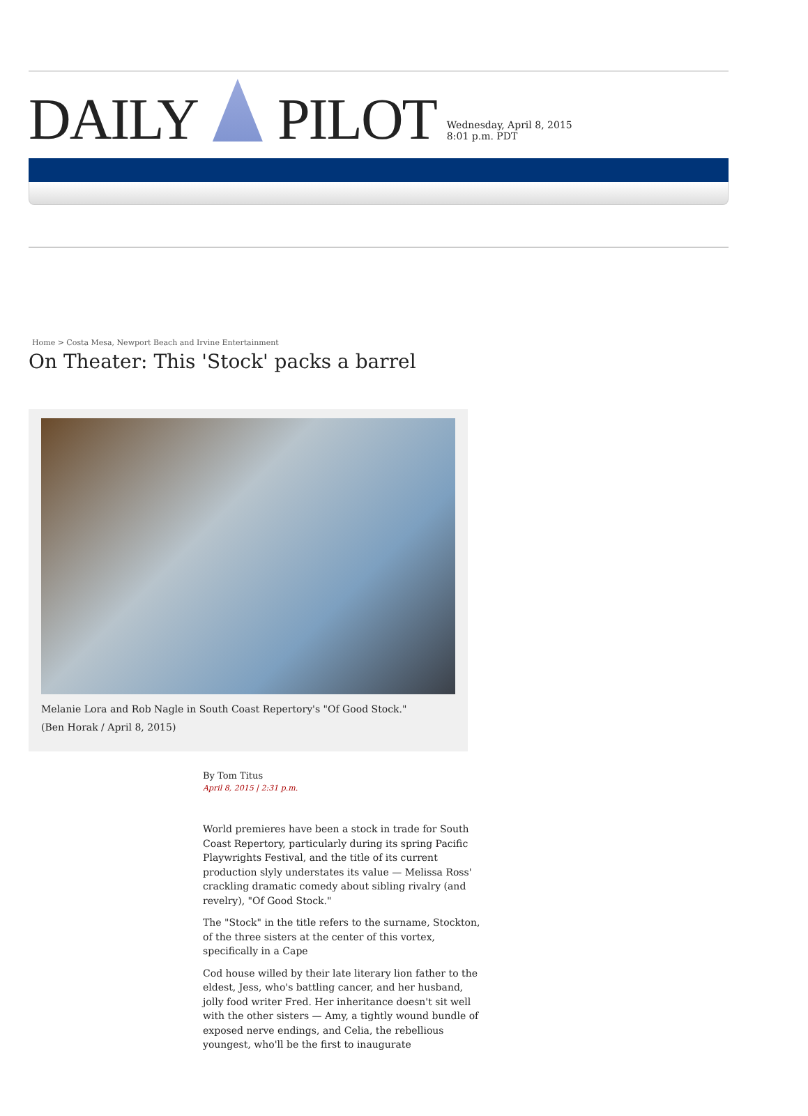DAILY PILOT
Wednesday, April 8, 2015
8:01 p.m. PDT
Home > Costa Mesa, Newport Beach and Irvine Entertainment
On Theater: This 'Stock' packs a barrel
Melanie Lora and Rob Nagle in South Coast Repertory's "Of Good Stock."
(Ben Horak / April 8, 2015)
By Tom Titus
April 8, 2015 | 2:31 p.m.
World premieres have been a stock in trade for South Coast Repertory, particularly during its spring Pacific Playwrights Festival, and the title of its current production slyly understates its value — Melissa Ross' crackling dramatic comedy about sibling rivalry (and revelry), "Of Good Stock."
The "Stock" in the title refers to the surname, Stockton, of the three sisters at the center of this vortex, specifically in a Cape
Cod house willed by their late literary lion father to the eldest, Jess, who's battling cancer, and her husband, jolly food writer Fred. Her inheritance doesn't sit well with the other sisters — Amy, a tightly wound bundle of exposed nerve endings, and Celia, the rebellious youngest, who'll be the first to inaugurate